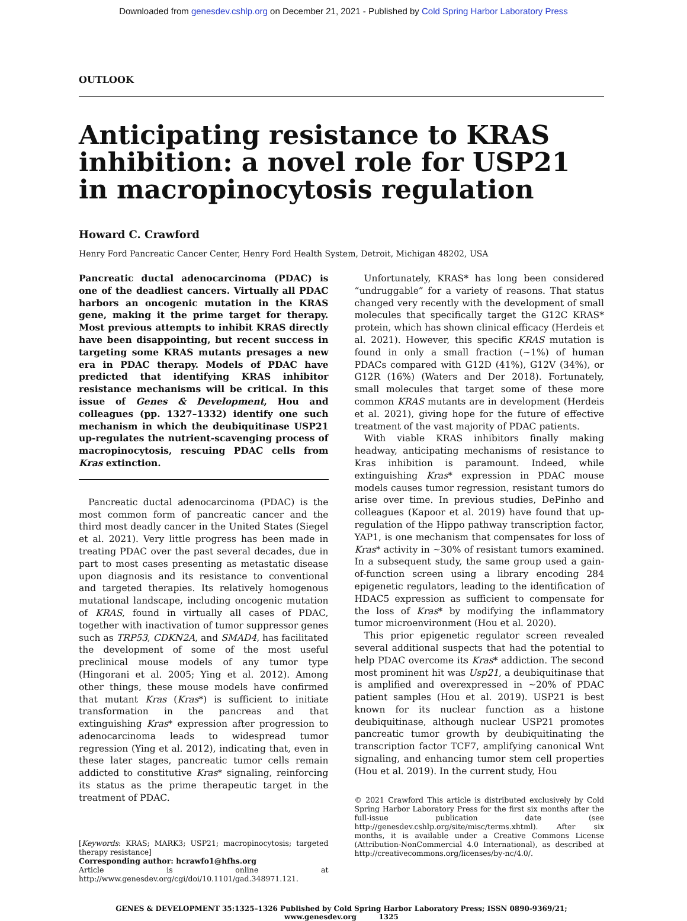Downloaded from genesdev.cshlp.org on December 21, 2021 - Published by Cold Spring Harbor Laboratory Press
OUTLOOK
Anticipating resistance to KRAS inhibition: a novel role for USP21 in macropinocytosis regulation
Howard C. Crawford
Henry Ford Pancreatic Cancer Center, Henry Ford Health System, Detroit, Michigan 48202, USA
Pancreatic ductal adenocarcinoma (PDAC) is one of the deadliest cancers. Virtually all PDAC harbors an oncogenic mutation in the KRAS gene, making it the prime target for therapy. Most previous attempts to inhibit KRAS directly have been disappointing, but recent success in targeting some KRAS mutants presages a new era in PDAC therapy. Models of PDAC have predicted that identifying KRAS inhibitor resistance mechanisms will be critical. In this issue of Genes & Development, Hou and colleagues (pp. 1327–1332) identify one such mechanism in which the deubiquitinase USP21 up-regulates the nutrient-scavenging process of macropinocytosis, rescuing PDAC cells from Kras extinction.
Pancreatic ductal adenocarcinoma (PDAC) is the most common form of pancreatic cancer and the third most deadly cancer in the United States (Siegel et al. 2021). Very little progress has been made in treating PDAC over the past several decades, due in part to most cases presenting as metastatic disease upon diagnosis and its resistance to conventional and targeted therapies. Its relatively homogenous mutational landscape, including oncogenic mutation of KRAS, found in virtually all cases of PDAC, together with inactivation of tumor suppressor genes such as TRP53, CDKN2A, and SMAD4, has facilitated the development of some of the most useful preclinical mouse models of any tumor type (Hingorani et al. 2005; Ying et al. 2012). Among other things, these mouse models have confirmed that mutant Kras (Kras*) is sufficient to initiate transformation in the pancreas and that extinguishing Kras* expression after progression to adenocarcinoma leads to widespread tumor regression (Ying et al. 2012), indicating that, even in these later stages, pancreatic tumor cells remain addicted to constitutive Kras* signaling, reinforcing its status as the prime therapeutic target in the treatment of PDAC.
[Keywords: KRAS; MARK3; USP21; macropinocytosis; targeted therapy resistance]
Corresponding author: hcrawfo1@hfhs.org
Article is online at http://www.genesdev.org/cgi/doi/10.1101/gad.348971.121.
Unfortunately, KRAS* has long been considered “undruggable” for a variety of reasons. That status changed very recently with the development of small molecules that specifically target the G12C KRAS* protein, which has shown clinical efficacy (Herdeis et al. 2021). However, this specific KRAS mutation is found in only a small fraction (~1%) of human PDACs compared with G12D (41%), G12V (34%), or G12R (16%) (Waters and Der 2018). Fortunately, small molecules that target some of these more common KRAS mutants are in development (Herdeis et al. 2021), giving hope for the future of effective treatment of the vast majority of PDAC patients.
With viable KRAS inhibitors finally making headway, anticipating mechanisms of resistance to Kras inhibition is paramount. Indeed, while extinguishing Kras* expression in PDAC mouse models causes tumor regression, resistant tumors do arise over time. In previous studies, DePinho and colleagues (Kapoor et al. 2019) have found that up-regulation of the Hippo pathway transcription factor, YAP1, is one mechanism that compensates for loss of Kras* activity in ~30% of resistant tumors examined. In a subsequent study, the same group used a gain-of-function screen using a library encoding 284 epigenetic regulators, leading to the identification of HDAC5 expression as sufficient to compensate for the loss of Kras* by modifying the inflammatory tumor microenvironment (Hou et al. 2020).
This prior epigenetic regulator screen revealed several additional suspects that had the potential to help PDAC overcome its Kras* addiction. The second most prominent hit was Usp21, a deubiquitinase that is amplified and overexpressed in ~20% of PDAC patient samples (Hou et al. 2019). USP21 is best known for its nuclear function as a histone deubiquitinase, although nuclear USP21 promotes pancreatic tumor growth by deubiquitinating the transcription factor TCF7, amplifying canonical Wnt signaling, and enhancing tumor stem cell properties (Hou et al. 2019). In the current study, Hou
© 2021 Crawford This article is distributed exclusively by Cold Spring Harbor Laboratory Press for the first six months after the full-issue publication date (see http://genesdev.cshlp.org/site/misc/terms.xhtml). After six months, it is available under a Creative Commons License (Attribution-NonCommercial 4.0 International), as described at http://creativecommons.org/licenses/by-nc/4.0/.
GENES & DEVELOPMENT 35:1325–1326 Published by Cold Spring Harbor Laboratory Press; ISSN 0890-9369/21; www.genesdev.org 1325